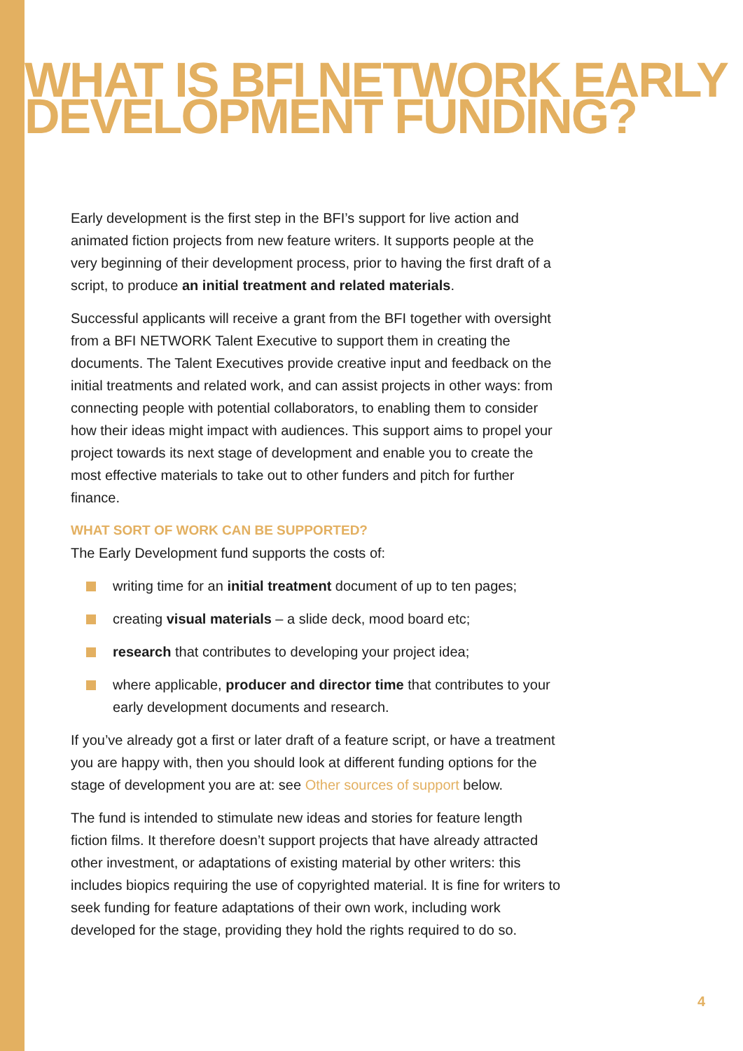WHAT IS BFI NETWORK EARLY DEVELOPMENT FUNDING?
Early development is the first step in the BFI’s support for live action and animated fiction projects from new feature writers. It supports people at the very beginning of their development process, prior to having the first draft of a script, to produce an initial treatment and related materials.
Successful applicants will receive a grant from the BFI together with oversight from a BFI NETWORK Talent Executive to support them in creating the documents. The Talent Executives provide creative input and feedback on the initial treatments and related work, and can assist projects in other ways: from connecting people with potential collaborators, to enabling them to consider how their ideas might impact with audiences. This support aims to propel your project towards its next stage of development and enable you to create the most effective materials to take out to other funders and pitch for further finance.
WHAT SORT OF WORK CAN BE SUPPORTED?
The Early Development fund supports the costs of:
writing time for an initial treatment document of up to ten pages;
creating visual materials – a slide deck, mood board etc;
research that contributes to developing your project idea;
where applicable, producer and director time that contributes to your early development documents and research.
If you’ve already got a first or later draft of a feature script, or have a treatment you are happy with, then you should look at different funding options for the stage of development you are at: see Other sources of support below.
The fund is intended to stimulate new ideas and stories for feature length fiction films. It therefore doesn’t support projects that have already attracted other investment, or adaptations of existing material by other writers: this includes biopics requiring the use of copyrighted material. It is fine for writers to seek funding for feature adaptations of their own work, including work developed for the stage, providing they hold the rights required to do so.
4